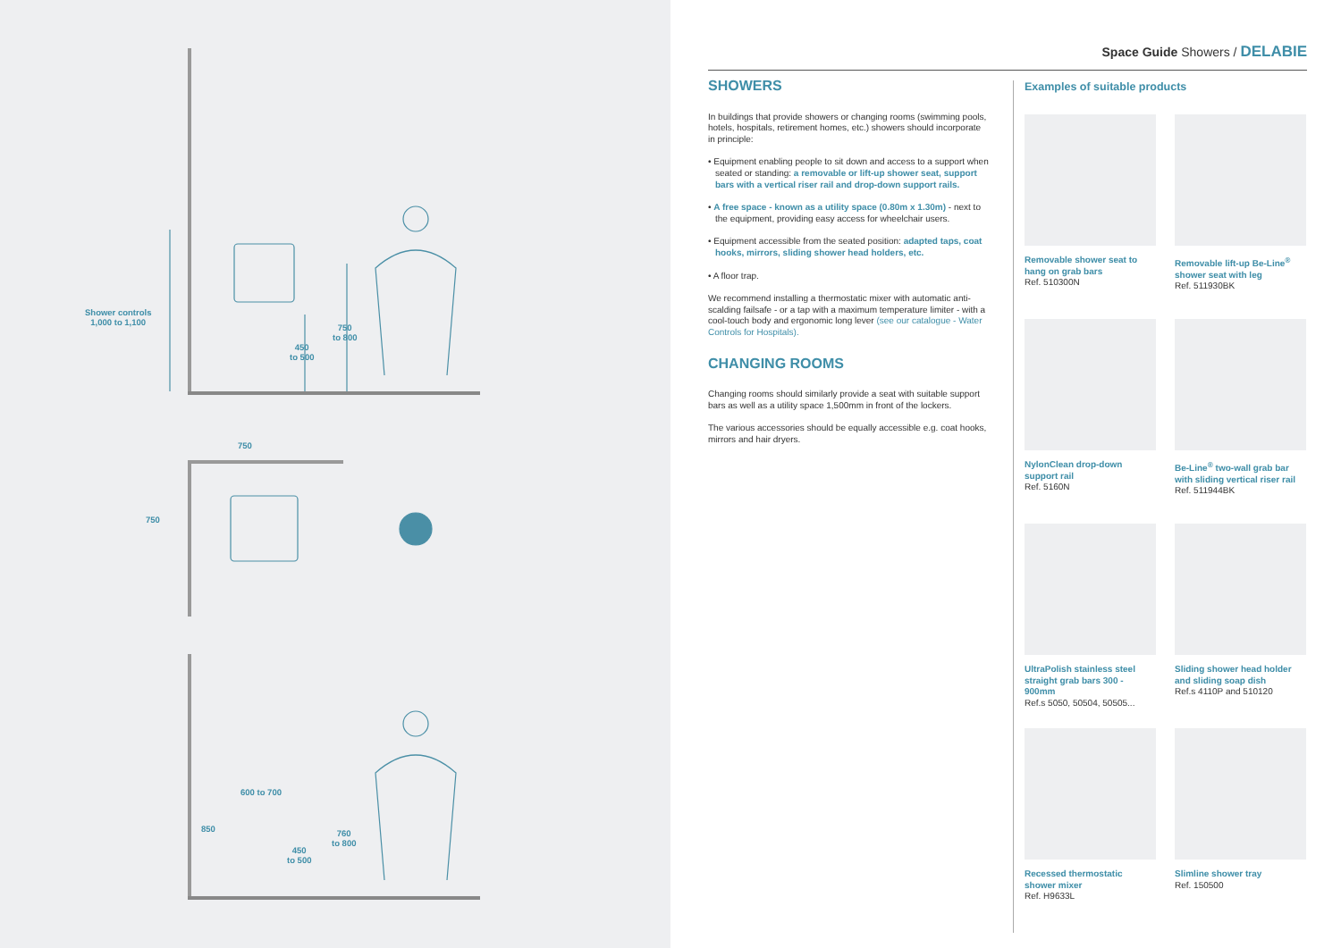Shower controls
1,000 to 1,100
450
to 500
750
to 800
750
750
600 to 700
850
450
to 500
760
to 800
Space Guide Showers / DELABIE
SHOWERS
In buildings that provide showers or changing rooms (swimming pools, hotels, hospitals, retirement homes, etc.) showers should incorporate in principle:
• Equipment enabling people to sit down and access to a support when seated or standing: a removable or lift-up shower seat, support bars with a vertical riser rail and drop-down support rails.
• A free space - known as a utility space (0.80m x 1.30m) - next to the equipment, providing easy access for wheelchair users.
• Equipment accessible from the seated position: adapted taps, coat hooks, mirrors, sliding shower head holders, etc.
• A floor trap.
We recommend installing a thermostatic mixer with automatic anti-scalding failsafe - or a tap with a maximum temperature limiter - with a cool-touch body and ergonomic long lever (see our catalogue - Water Controls for Hospitals).
CHANGING ROOMS
Changing rooms should similarly provide a seat with suitable support bars as well as a utility space 1,500mm in front of the lockers.
The various accessories should be equally accessible e.g. coat hooks, mirrors and hair dryers.
Examples of suitable products
Removable shower seat to hang on grab bars
Ref. 510300N
Removable lift-up Be-Line<sup>®</sup> shower seat with leg
Ref. 511930BK
NylonClean drop-down support rail
Ref. 5160N
Be-Line<sup>®</sup> two-wall grab bar with sliding vertical riser rail
Ref. 511944BK
UltraPolish stainless steel straight grab bars 300 - 900mm
Ref.s 5050, 50504, 50505...
Sliding shower head holder and sliding soap dish
Ref.s 4110P and 510120
Recessed thermostatic shower mixer
Ref. H9633L
Slimline shower tray
Ref. 150500